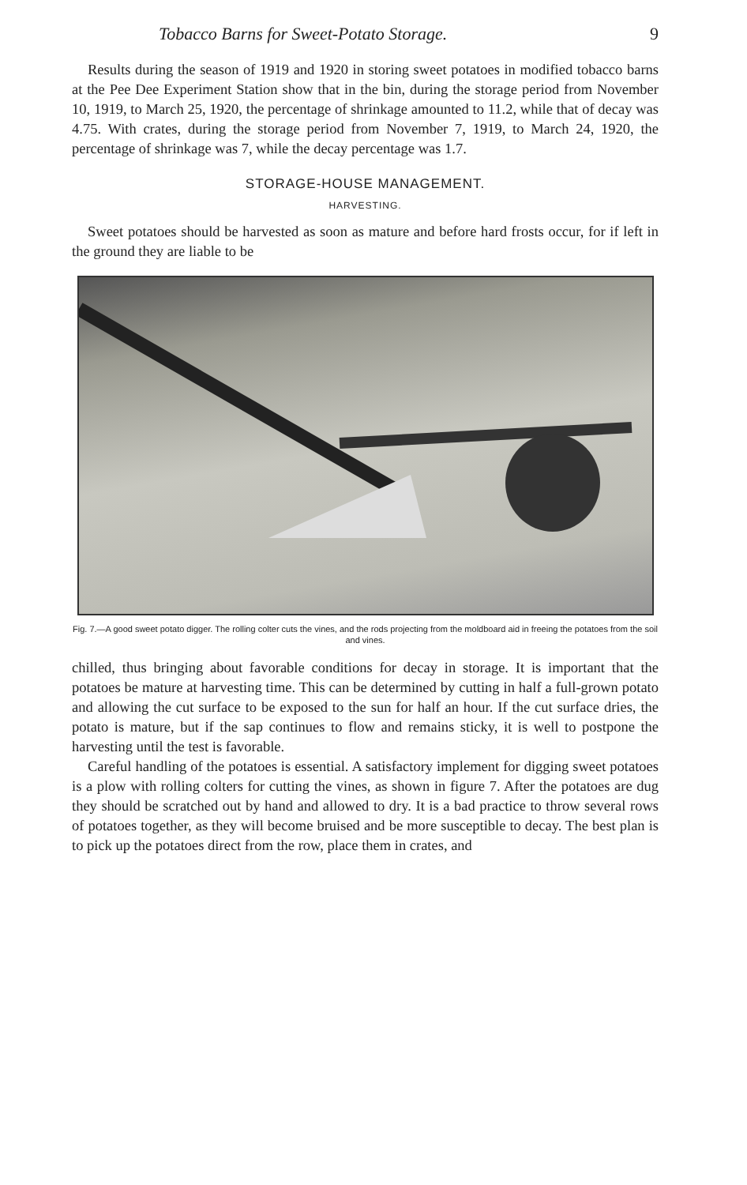Tobacco Barns for Sweet-Potato Storage. 9
Results during the season of 1919 and 1920 in storing sweet potatoes in modified tobacco barns at the Pee Dee Experiment Station show that in the bin, during the storage period from November 10, 1919, to March 25, 1920, the percentage of shrinkage amounted to 11.2, while that of decay was 4.75. With crates, during the storage period from November 7, 1919, to March 24, 1920, the percentage of shrinkage was 7, while the decay percentage was 1.7.
STORAGE-HOUSE MANAGEMENT.
HARVESTING.
Sweet potatoes should be harvested as soon as mature and before hard frosts occur, for if left in the ground they are liable to be
Fig. 7.—A good sweet potato digger. The rolling colter cuts the vines, and the rods projecting from the moldboard aid in freeing the potatoes from the soil and vines.
chilled, thus bringing about favorable conditions for decay in storage. It is important that the potatoes be mature at harvesting time. This can be determined by cutting in half a full-grown potato and allowing the cut surface to be exposed to the sun for half an hour. If the cut surface dries, the potato is mature, but if the sap continues to flow and remains sticky, it is well to postpone the harvesting until the test is favorable.
Careful handling of the potatoes is essential. A satisfactory implement for digging sweet potatoes is a plow with rolling colters for cutting the vines, as shown in figure 7. After the potatoes are dug they should be scratched out by hand and allowed to dry. It is a bad practice to throw several rows of potatoes together, as they will become bruised and be more susceptible to decay. The best plan is to pick up the potatoes direct from the row, place them in crates, and